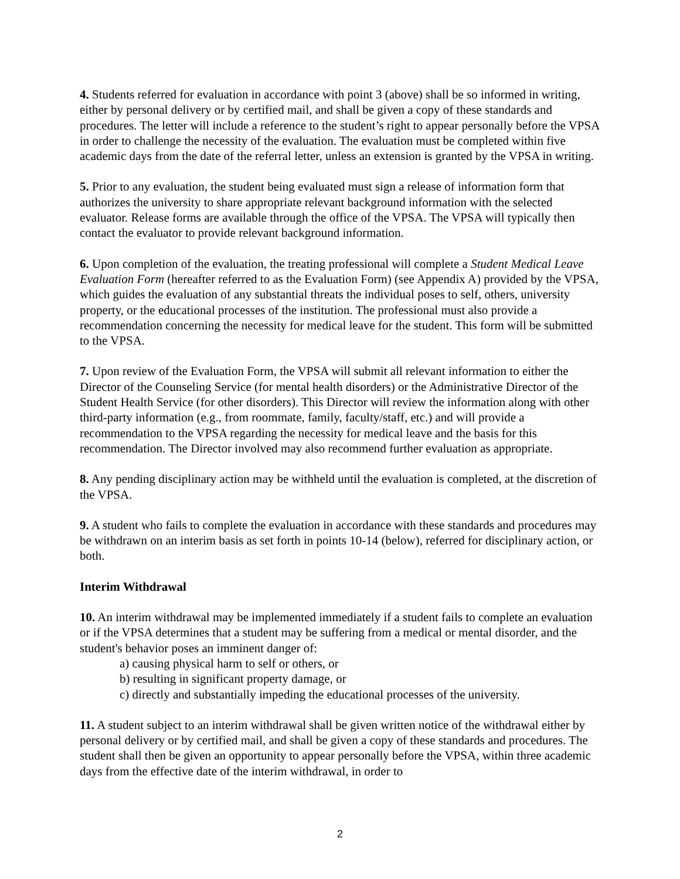4. Students referred for evaluation in accordance with point 3 (above) shall be so informed in writing, either by personal delivery or by certified mail, and shall be given a copy of these standards and procedures. The letter will include a reference to the student’s right to appear personally before the VPSA in order to challenge the necessity of the evaluation. The evaluation must be completed within five academic days from the date of the referral letter, unless an extension is granted by the VPSA in writing.
5. Prior to any evaluation, the student being evaluated must sign a release of information form that authorizes the university to share appropriate relevant background information with the selected evaluator. Release forms are available through the office of the VPSA. The VPSA will typically then contact the evaluator to provide relevant background information.
6. Upon completion of the evaluation, the treating professional will complete a Student Medical Leave Evaluation Form (hereafter referred to as the Evaluation Form) (see Appendix A) provided by the VPSA, which guides the evaluation of any substantial threats the individual poses to self, others, university property, or the educational processes of the institution. The professional must also provide a recommendation concerning the necessity for medical leave for the student. This form will be submitted to the VPSA.
7. Upon review of the Evaluation Form, the VPSA will submit all relevant information to either the Director of the Counseling Service (for mental health disorders) or the Administrative Director of the Student Health Service (for other disorders). This Director will review the information along with other third-party information (e.g., from roommate, family, faculty/staff, etc.) and will provide a recommendation to the VPSA regarding the necessity for medical leave and the basis for this recommendation. The Director involved may also recommend further evaluation as appropriate.
8. Any pending disciplinary action may be withheld until the evaluation is completed, at the discretion of the VPSA.
9. A student who fails to complete the evaluation in accordance with these standards and procedures may be withdrawn on an interim basis as set forth in points 10-14 (below), referred for disciplinary action, or both.
Interim Withdrawal
10. An interim withdrawal may be implemented immediately if a student fails to complete an evaluation or if the VPSA determines that a student may be suffering from a medical or mental disorder, and the student's behavior poses an imminent danger of:
a) causing physical harm to self or others, or
b) resulting in significant property damage, or
c) directly and substantially impeding the educational processes of the university.
11. A student subject to an interim withdrawal shall be given written notice of the withdrawal either by personal delivery or by certified mail, and shall be given a copy of these standards and procedures. The student shall then be given an opportunity to appear personally before the VPSA, within three academic days from the effective date of the interim withdrawal, in order to
2